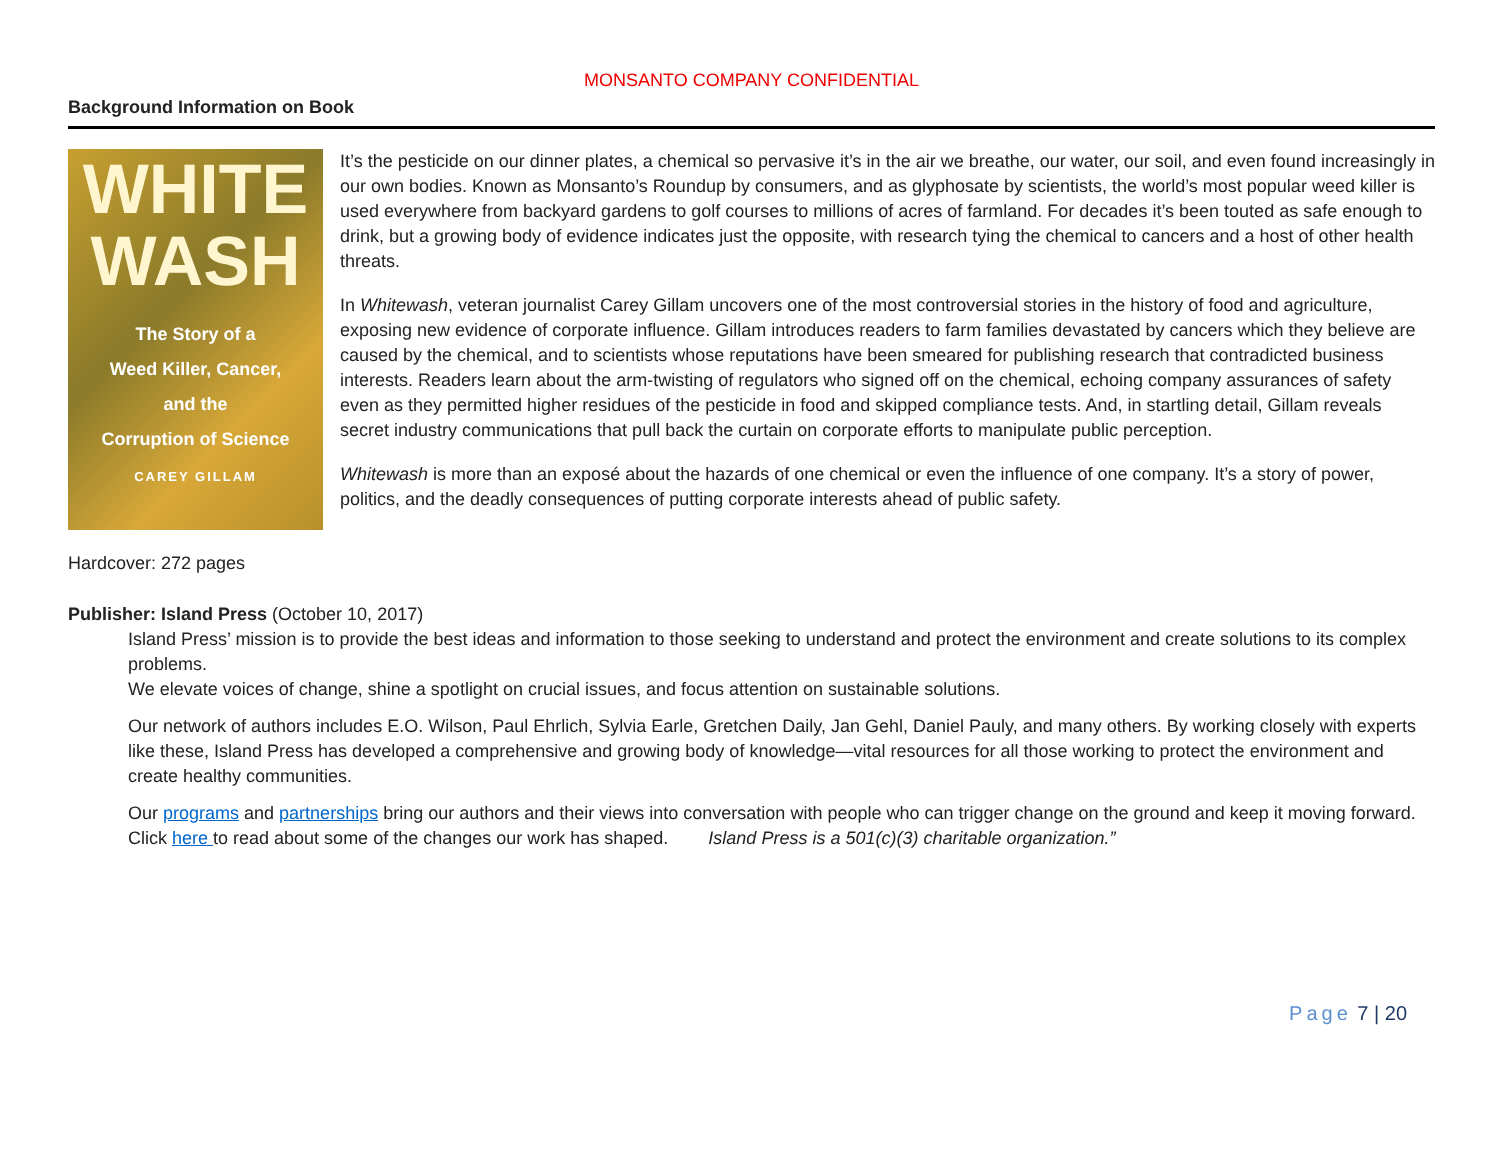MONSANTO COMPANY CONFIDENTIAL
Background Information on Book
WHITE
WASH
The Story of a
Weed Killer, Cancer,
and the
Corruption of Science
CAREY GILLAM
It’s the pesticide on our dinner plates, a chemical so pervasive it’s in the air we breathe, our water, our soil, and even found increasingly in our own bodies. Known as Monsanto’s Roundup by consumers, and as glyphosate by scientists, the world’s most popular weed killer is used everywhere from backyard gardens to golf courses to millions of acres of farmland. For decades it’s been touted as safe enough to drink, but a growing body of evidence indicates just the opposite, with research tying the chemical to cancers and a host of other health threats.
In Whitewash, veteran journalist Carey Gillam uncovers one of the most controversial stories in the history of food and agriculture, exposing new evidence of corporate influence. Gillam introduces readers to farm families devastated by cancers which they believe are caused by the chemical, and to scientists whose reputations have been smeared for publishing research that contradicted business interests. Readers learn about the arm-twisting of regulators who signed off on the chemical, echoing company assurances of safety even as they permitted higher residues of the pesticide in food and skipped compliance tests. And, in startling detail, Gillam reveals secret industry communications that pull back the curtain on corporate efforts to manipulate public perception.
Whitewash is more than an exposé about the hazards of one chemical or even the influence of one company. It’s a story of power, politics, and the deadly consequences of putting corporate interests ahead of public safety.
Hardcover: 272 pages
Publisher: Island Press (October 10, 2017)
Island Press’ mission is to provide the best ideas and information to those seeking to understand and protect the environment and create solutions to its complex problems.
We elevate voices of change, shine a spotlight on crucial issues, and focus attention on sustainable solutions.
Our network of authors includes E.O. Wilson, Paul Ehrlich, Sylvia Earle, Gretchen Daily, Jan Gehl, Daniel Pauly, and many others. By working closely with experts like these, Island Press has developed a comprehensive and growing body of knowledge—vital resources for all those working to protect the environment and create healthy communities.
Our programs and partnerships bring our authors and their views into conversation with people who can trigger change on the ground and keep it moving forward. Click here to read about some of the changes our work has shaped. Island Press is a 501(c)(3) charitable organization.”
Page 7 | 20